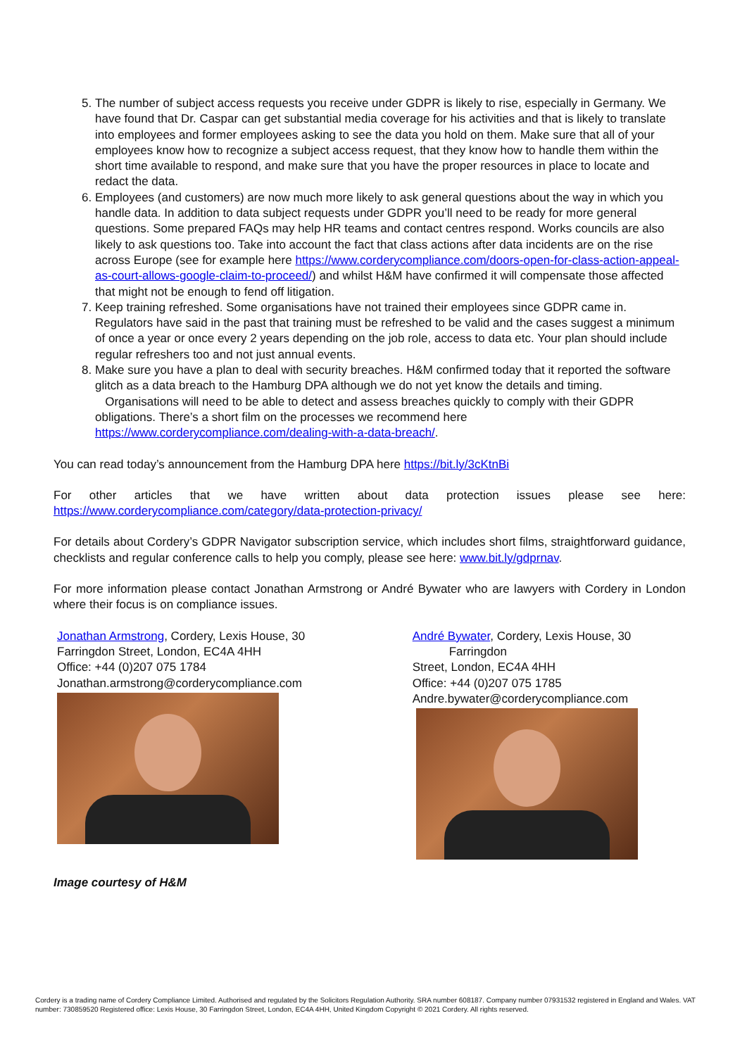5. The number of subject access requests you receive under GDPR is likely to rise, especially in Germany. We have found that Dr. Caspar can get substantial media coverage for his activities and that is likely to translate into employees and former employees asking to see the data you hold on them. Make sure that all of your employees know how to recognize a subject access request, that they know how to handle them within the short time available to respond, and make sure that you have the proper resources in place to locate and redact the data.
6. Employees (and customers) are now much more likely to ask general questions about the way in which you handle data. In addition to data subject requests under GDPR you’ll need to be ready for more general questions. Some prepared FAQs may help HR teams and contact centres respond. Works councils are also likely to ask questions too. Take into account the fact that class actions after data incidents are on the rise across Europe (see for example here https://www.corderycompliance.com/doors-open-for-class-action-appeal-as-court-allows-google-claim-to-proceed/) and whilst H&M have confirmed it will compensate those affected that might not be enough to fend off litigation.
7. Keep training refreshed. Some organisations have not trained their employees since GDPR came in. Regulators have said in the past that training must be refreshed to be valid and the cases suggest a minimum of once a year or once every 2 years depending on the job role, access to data etc. Your plan should include regular refreshers too and not just annual events.
8. Make sure you have a plan to deal with security breaches. H&M confirmed today that it reported the software glitch as a data breach to the Hamburg DPA although we do not yet know the details and timing. Organisations will need to be able to detect and assess breaches quickly to comply with their GDPR obligations. There’s a short film on the processes we recommend here https://www.corderycompliance.com/dealing-with-a-data-breach/.
You can read today’s announcement from the Hamburg DPA here https://bit.ly/3cKtnBi
For other articles that we have written about data protection issues please see here: https://www.corderycompliance.com/category/data-protection-privacy/
For details about Cordery’s GDPR Navigator subscription service, which includes short films, straightforward guidance, checklists and regular conference calls to help you comply, please see here: www.bit.ly/gdprnav.
For more information please contact Jonathan Armstrong or André Bywater who are lawyers with Cordery in London where their focus is on compliance issues.
Jonathan Armstrong, Cordery, Lexis House, 30
Farringdon Street, London, EC4A 4HH
Office: +44 (0)207 075 1784
Jonathan.armstrong@corderycompliance.com
André Bywater, Cordery, Lexis House, 30 Farringdon
Street, London, EC4A 4HH
Office: +44 (0)207 075 1785
Andre.bywater@corderycompliance.com
Image courtesy of H&M
Cordery is a trading name of Cordery Compliance Limited. Authorised and regulated by the Solicitors Regulation Authority. SRA number 608187. Company number 07931532 registered in England and Wales. VAT number: 730859520 Registered office: Lexis House, 30 Farringdon Street, London, EC4A 4HH, United Kingdom Copyright © 2021 Cordery. All rights reserved.